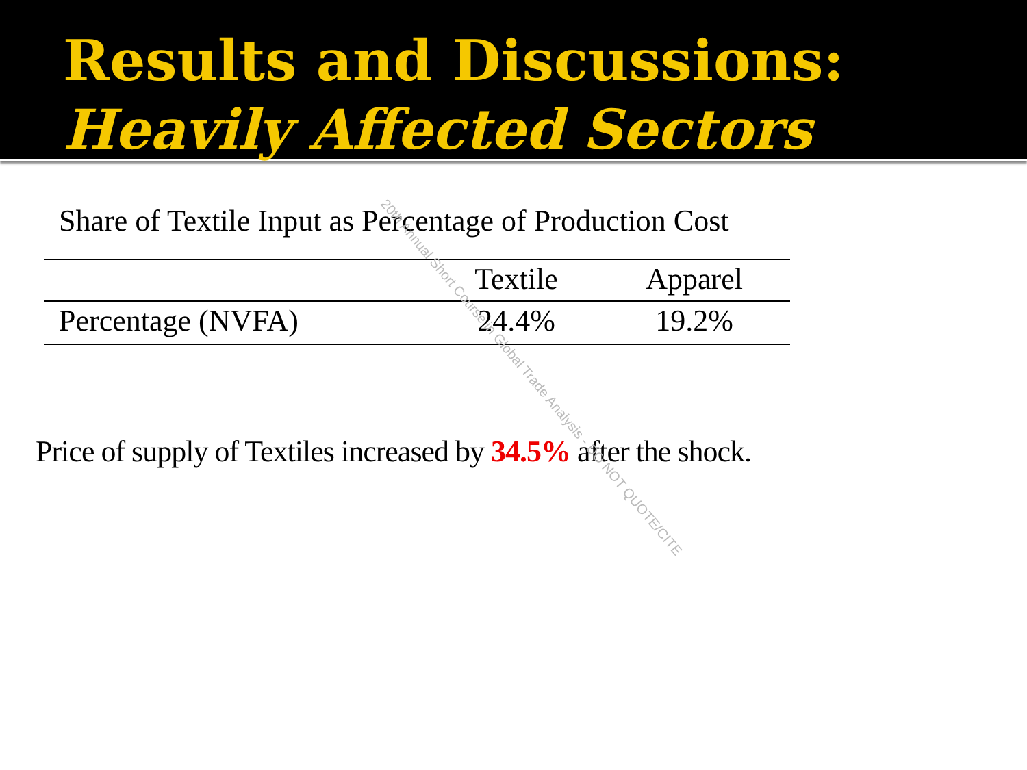Results and Discussions:
Heavily Affected Sectors
Share of Textile Input as Percentage of Production Cost
| | Textile | Apparel |
| --- | --- | --- |
| Percentage (NVFA) | 24.4% | 19.2% |
Price of supply of Textiles increased by 34.5% after the shock.
20th Annual Short Course in Global Trade Analysis - DO NOT QUOTE/CITE